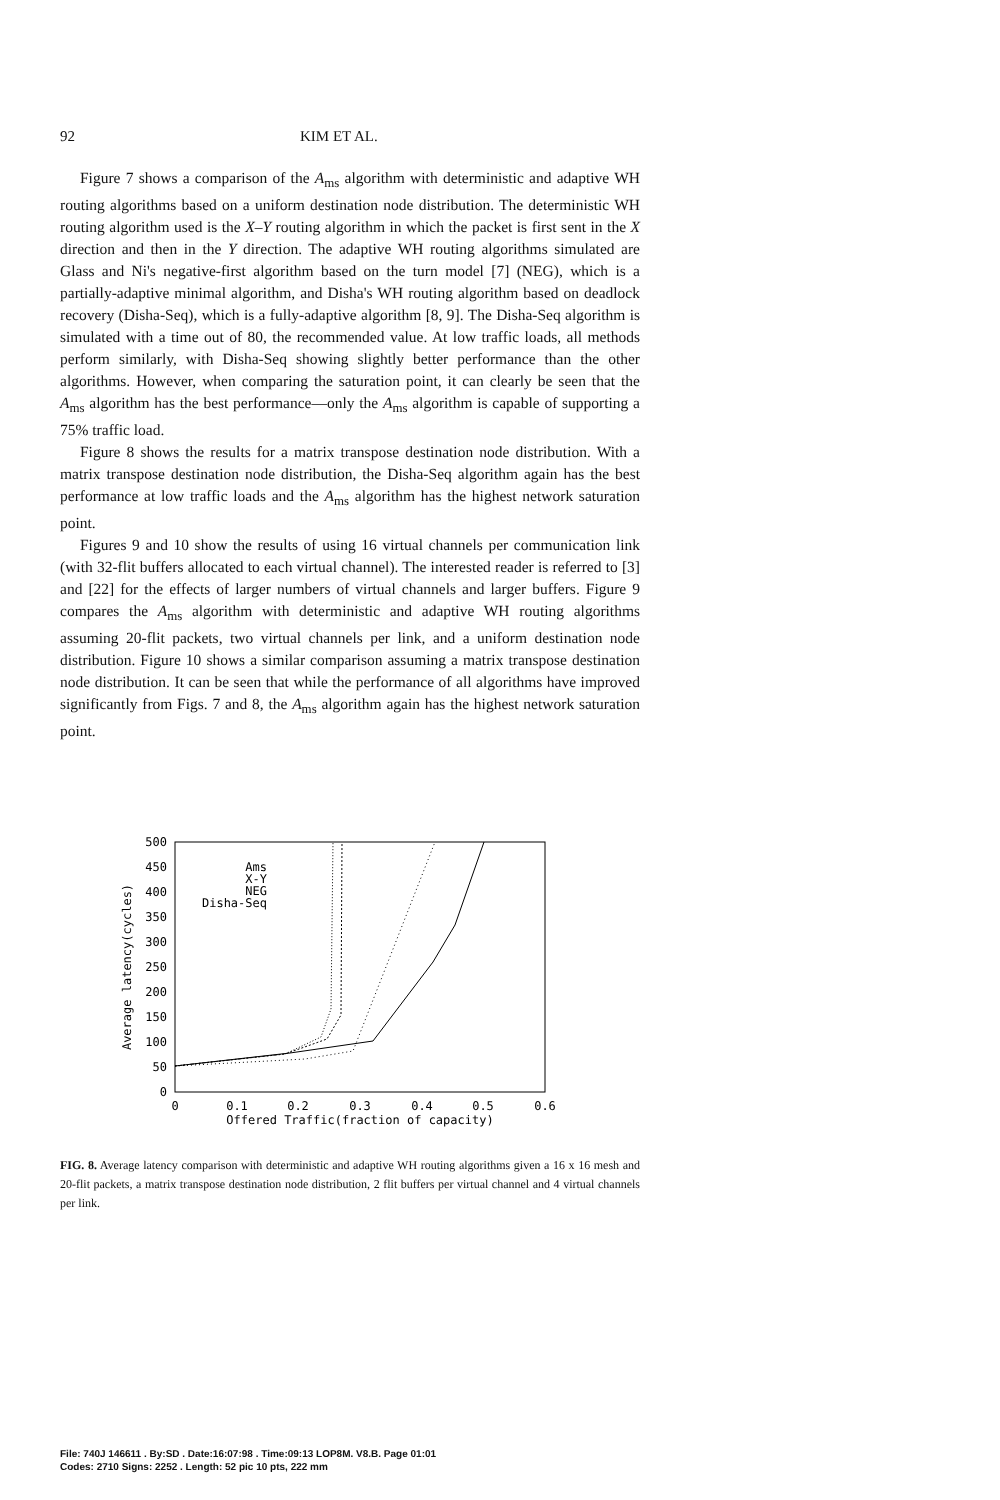92 KIM ET AL.
Figure 7 shows a comparison of the A<sub>ms</sub> algorithm with deterministic and adaptive WH routing algorithms based on a uniform destination node distribution. The deterministic WH routing algorithm used is the X–Y routing algorithm in which the packet is first sent in the X direction and then in the Y direction. The adaptive WH routing algorithms simulated are Glass and Ni's negative-first algorithm based on the turn model [7] (NEG), which is a partially-adaptive minimal algorithm, and Disha's WH routing algorithm based on deadlock recovery (Disha-Seq), which is a fully-adaptive algorithm [8, 9]. The Disha-Seq algorithm is simulated with a time out of 80, the recommended value. At low traffic loads, all methods perform similarly, with Disha-Seq showing slightly better performance than the other algorithms. However, when comparing the saturation point, it can clearly be seen that the A<sub>ms</sub> algorithm has the best performance—only the A<sub>ms</sub> algorithm is capable of supporting a 75% traffic load.
Figure 8 shows the results for a matrix transpose destination node distribution. With a matrix transpose destination node distribution, the Disha-Seq algorithm again has the best performance at low traffic loads and the A<sub>ms</sub> algorithm has the highest network saturation point.
Figures 9 and 10 show the results of using 16 virtual channels per communication link (with 32-flit buffers allocated to each virtual channel). The interested reader is referred to [3] and [22] for the effects of larger numbers of virtual channels and larger buffers. Figure 9 compares the A<sub>ms</sub> algorithm with deterministic and adaptive WH routing algorithms assuming 20-flit packets, two virtual channels per link, and a uniform destination node distribution. Figure 10 shows a similar comparison assuming a matrix transpose destination node distribution. It can be seen that while the performance of all algorithms have improved significantly from Figs. 7 and 8, the A<sub>ms</sub> algorithm again has the highest network saturation point.
500
450
400
350
300
250
200
150
100
50
0
0
0.1
0.2
0.3
0.4
0.5
0.6
Offered Traffic(fraction of capacity)
Average latency(cycles)
Ams
X-Y
NEG
Disha-Seq
FIG. 8. Average latency comparison with deterministic and adaptive WH routing algorithms given a 16 x 16 mesh and 20-flit packets, a matrix transpose destination node distribution, 2 flit buffers per virtual channel and 4 virtual channels per link.
File: 740J 146611 . By:SD . Date:16:07:98 . Time:09:13 LOP8M. V8.B. Page 01:01
Codes: 2710 Signs: 2252 . Length: 52 pic 10 pts, 222 mm